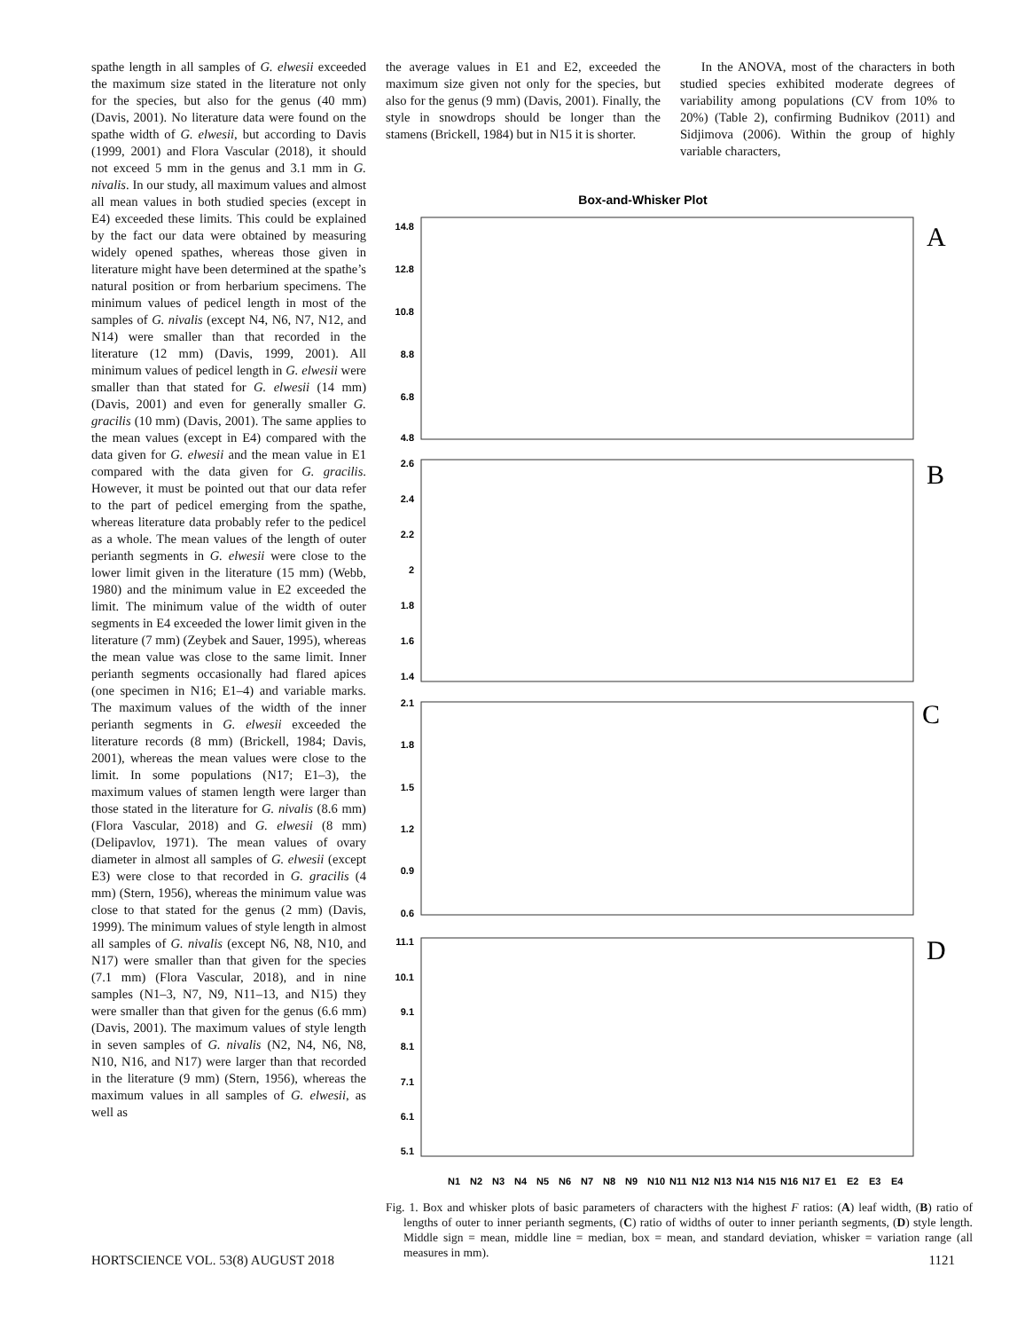spathe length in all samples of G. elwesii exceeded the maximum size stated in the literature not only for the species, but also for the genus (40 mm) (Davis, 2001). No literature data were found on the spathe width of G. elwesii, but according to Davis (1999, 2001) and Flora Vascular (2018), it should not exceed 5 mm in the genus and 3.1 mm in G. nivalis. In our study, all maximum values and almost all mean values in both studied species (except in E4) exceeded these limits. This could be explained by the fact our data were obtained by measuring widely opened spathes, whereas those given in literature might have been determined at the spathe’s natural position or from herbarium specimens. The minimum values of pedicel length in most of the samples of G. nivalis (except N4, N6, N7, N12, and N14) were smaller than that recorded in the literature (12 mm) (Davis, 1999, 2001). All minimum values of pedicel length in G. elwesii were smaller than that stated for G. elwesii (14 mm) (Davis, 2001) and even for generally smaller G. gracilis (10 mm) (Davis, 2001). The same applies to the mean values (except in E4) compared with the data given for G. elwesii and the mean value in E1 compared with the data given for G. gracilis. However, it must be pointed out that our data refer to the part of pedicel emerging from the spathe, whereas literature data probably refer to the pedicel as a whole. The mean values of the length of outer perianth segments in G. elwesii were close to the lower limit given in the literature (15 mm) (Webb, 1980) and the minimum value in E2 exceeded the limit. The minimum value of the width of outer segments in E4 exceeded the lower limit given in the literature (7 mm) (Zeybek and Sauer, 1995), whereas the mean value was close to the same limit. Inner perianth segments occasionally had flared apices (one specimen in N16; E1–4) and variable marks. The maximum values of the width of the inner perianth segments in G. elwesii exceeded the literature records (8 mm) (Brickell, 1984; Davis, 2001), whereas the mean values were close to the limit. In some populations (N17; E1–3), the maximum values of stamen length were larger than those stated in the literature for G. nivalis (8.6 mm) (Flora Vascular, 2018) and G. elwesii (8 mm) (Delipavlov, 1971). The mean values of ovary diameter in almost all samples of G. elwesii (except E3) were close to that recorded in G. gracilis (4 mm) (Stern, 1956), whereas the minimum value was close to that stated for the genus (2 mm) (Davis, 1999). The minimum values of style length in almost all samples of G. nivalis (except N6, N8, N10, and N17) were smaller than that given for the species (7.1 mm) (Flora Vascular, 2018), and in nine samples (N1–3, N7, N9, N11–13, and N15) they were smaller than that given for the genus (6.6 mm) (Davis, 2001). The maximum values of style length in seven samples of G. nivalis (N2, N4, N6, N8, N10, N16, and N17) were larger than that recorded in the literature (9 mm) (Stern, 1956), whereas the maximum values in all samples of G. elwesii, as well as
the average values in E1 and E2, exceeded the maximum size given not only for the species, but also for the genus (9 mm) (Davis, 2001). Finally, the style in snowdrops should be longer than the stamens (Brickell, 1984) but in N15 it is shorter.
In the ANOVA, most of the characters in both studied species exhibited moderate degrees of variability among populations (CV from 10% to 20%) (Table 2), confirming Budnikov (2011) and Sidjimova (2006). Within the group of highly variable characters,
Box-and-Whisker Plot
A
B
C
D
14.8
12.8
10.8
8.8
6.8
4.8
2.6
2.4
2.2
2
1.8
1.6
1.4
2.1
1.8
1.5
1.2
0.9
0.6
11.1
10.1
9.1
8.1
7.1
6.1
5.1
N1
N2
N3
N4
N5
N6
N7
N8
N9
N10
N11
N12
N13
N14
N15
N16
N17
E1
E2
E3
E4
Fig. 1. Box and whisker plots of basic parameters of characters with the highest F ratios: (A) leaf width, (B) ratio of lengths of outer to inner perianth segments, (C) ratio of widths of outer to inner perianth segments, (D) style length. Middle sign = mean, middle line = median, box = mean, and standard deviation, whisker = variation range (all measures in mm).
HORTSCIENCE VOL. 53(8) AUGUST 2018 1121